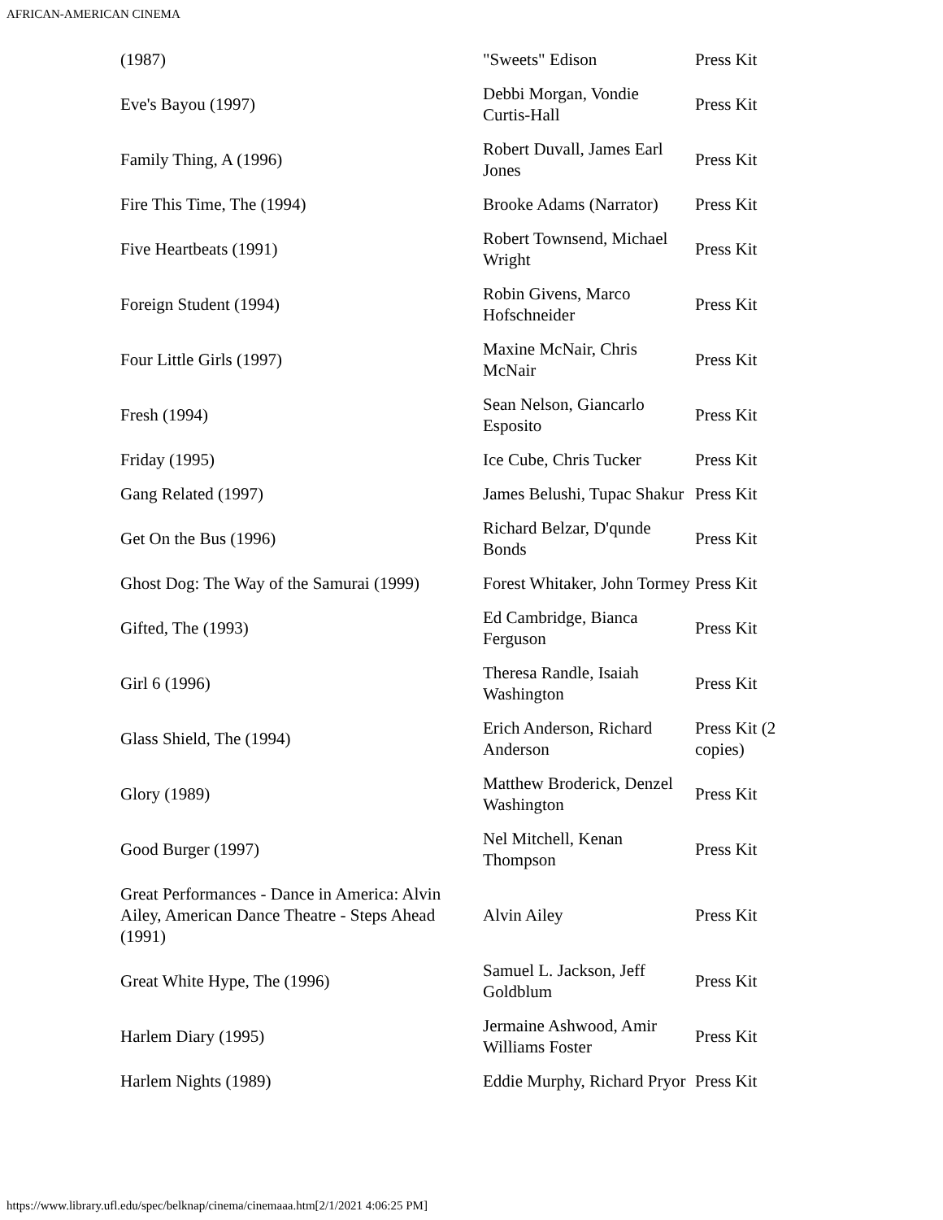AFRICAN-AMERICAN CINEMA
| (1987) | "Sweets" Edison | Press Kit |
| Eve's Bayou (1997) | Debbi Morgan, Vondie Curtis-Hall | Press Kit |
| Family Thing, A (1996) | Robert Duvall, James Earl Jones | Press Kit |
| Fire This Time, The (1994) | Brooke Adams (Narrator) | Press Kit |
| Five Heartbeats (1991) | Robert Townsend, Michael Wright | Press Kit |
| Foreign Student (1994) | Robin Givens, Marco Hofschneider | Press Kit |
| Four Little Girls (1997) | Maxine McNair, Chris McNair | Press Kit |
| Fresh (1994) | Sean Nelson, Giancarlo Esposito | Press Kit |
| Friday (1995) | Ice Cube, Chris Tucker | Press Kit |
| Gang Related (1997) | James Belushi, Tupac Shakur | Press Kit |
| Get On the Bus (1996) | Richard Belzar, D'qunde Bonds | Press Kit |
| Ghost Dog: The Way of the Samurai (1999) | Forest Whitaker, John Tormey | Press Kit |
| Gifted, The (1993) | Ed Cambridge, Bianca Ferguson | Press Kit |
| Girl 6 (1996) | Theresa Randle, Isaiah Washington | Press Kit |
| Glass Shield, The (1994) | Erich Anderson, Richard Anderson | Press Kit (2 copies) |
| Glory (1989) | Matthew Broderick, Denzel Washington | Press Kit |
| Good Burger (1997) | Nel Mitchell, Kenan Thompson | Press Kit |
| Great Performances - Dance in America: Alvin Ailey, American Dance Theatre - Steps Ahead (1991) | Alvin Ailey | Press Kit |
| Great White Hype, The (1996) | Samuel L. Jackson, Jeff Goldblum | Press Kit |
| Harlem Diary (1995) | Jermaine Ashwood, Amir Williams Foster | Press Kit |
| Harlem Nights (1989) | Eddie Murphy, Richard Pryor | Press Kit |
https://www.library.ufl.edu/spec/belknap/cinema/cinemaaa.htm[2/1/2021 4:06:25 PM]